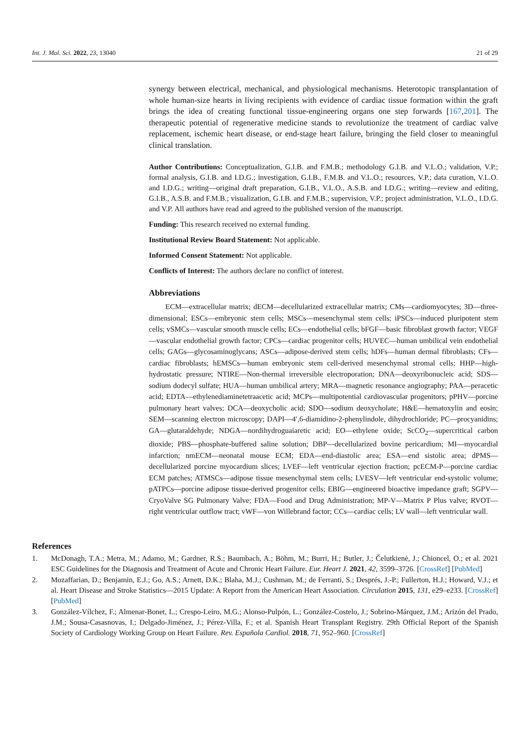Int. J. Mol. Sci. 2022, 23, 13040 21 of 29
synergy between electrical, mechanical, and physiological mechanisms. Heterotopic transplantation of whole human-size hearts in living recipients with evidence of cardiac tissue formation within the graft brings the idea of creating functional tissue-engineering organs one step forwards [167,201]. The therapeutic potential of regenerative medicine stands to revolutionize the treatment of cardiac valve replacement, ischemic heart disease, or end-stage heart failure, bringing the field closer to meaningful clinical translation.
Author Contributions: Conceptualization, G.I.B. and F.M.B.; methodology G.I.B. and V.L.O.; validation, V.P.; formal analysis, G.I.B. and I.D.G.; investigation, G.I.B., F.M.B. and V.L.O.; resources, V.P.; data curation, V.L.O. and I.D.G.; writing—original draft preparation, G.I.B., V.L.O., A.S.B. and I.D.G.; writing—review and editing, G.I.B., A.S.B. and F.M.B.; visualization, G.I.B. and F.M.B.; supervision, V.P.; project administration, V.L.O., I.D.G. and V.P. All authors have read and agreed to the published version of the manuscript.
Funding: This research received no external funding.
Institutional Review Board Statement: Not applicable.
Informed Consent Statement: Not applicable.
Conflicts of Interest: The authors declare no conflict of interest.
Abbreviations
ECM—extracellular matrix; dECM—decellularized extracellular matrix; CMs—cardiomyocytes; 3D—three-dimensional; ESCs—embryonic stem cells; MSCs—mesenchymal stem cells; iPSCs—induced pluripotent stem cells; vSMCs—vascular smooth muscle cells; ECs—endothelial cells; bFGF—basic fibroblast growth factor; VEGF—vascular endothelial growth factor; CPCs—cardiac progenitor cells; HUVEC—human umbilical vein endothelial cells; GAGs—glycosaminoglycans; ASCs—adipose-derived stem cells; hDFs—human dermal fibroblasts; CFs—cardiac fibroblasts; hEMSCs—human embryonic stem cell-derived mesenchymal stromal cells; HHP—high-hydrostatic pressure; NTIRE—Non-thermal irreversible electroporation; DNA—deoxyribonucleic acid; SDS—sodium dodecyl sulfate; HUA—human umbilical artery; MRA—magnetic resonance angiography; PAA—peracetic acid; EDTA—ethylenediaminetetraacetic acid; MCPs—multipotential cardiovascular progenitors; pPHV—porcine pulmonary heart valves; DCA—deoxycholic acid; SDO—sodium deoxycholate; H&E—hematoxylin and eosin; SEM—scanning electron microscopy; DAPI—4′,6-diamidino-2-phenylindole, dihydrochloride; PC—procyanidins; GA—glutaraldehyde; NDGA—nordihydroguaiaretic acid; EO—ethylene oxide; ScCO<sub>2</sub>—supercritical carbon dioxide; PBS—phosphate-buffered saline solution; DBP—decellularized bovine pericardium; MI—myocardial infarction; nmECM—neonatal mouse ECM; EDA—end-diastolic area; ESA—end sistolic area; dPMS—decellularized porcine myocardium slices; LVEF—left ventricular ejection fraction; pcECM-P—porcine cardiac ECM patches; ATMSCs—adipose tissue mesenchymal stem cells; LVESV—left ventricular end-systolic volume; pATPCs—porcine adipose tissue-derived progenitor cells; EBIG—engineered bioactive impedance graft; SGPV—CryoValve SG Pulmonary Valve; FDA—Food and Drug Administration; MP-V—Matrix P Plus valve; RVOT—right ventricular outflow tract; vWF—von Willebrand factor; CCs—cardiac cells; LV wall—left ventricular wall.
References
1. McDonagh, T.A.; Metra, M.; Adamo, M.; Gardner, R.S.; Baumbach, A.; Böhm, M.; Burri, H.; Butler, J.; Čelutkienė, J.; Chioncel, O.; et al. 2021 ESC Guidelines for the Diagnosis and Treatment of Acute and Chronic Heart Failure. Eur. Heart J. 2021, 42, 3599–3726. [CrossRef] [PubMed]
2. Mozaffarian, D.; Benjamin, E.J.; Go, A.S.; Arnett, D.K.; Blaha, M.J.; Cushman, M.; de Ferranti, S.; Després, J.-P.; Fullerton, H.J.; Howard, V.J.; et al. Heart Disease and Stroke Statistics—2015 Update: A Report from the American Heart Association. Circulation 2015, 131, e29–e233. [CrossRef] [PubMed]
3. González-Vílchez, F.; Almenar-Bonet, L.; Crespo-Leiro, M.G.; Alonso-Pulpón, L.; González-Costelo, J.; Sobrino-Márquez, J.M.; Arizón del Prado, J.M.; Sousa-Casasnovas, I.; Delgado-Jiménez, J.; Pérez-Villa, F.; et al. Spanish Heart Transplant Registry. 29th Official Report of the Spanish Society of Cardiology Working Group on Heart Failure. Rev. Española Cardiol. 2018, 71, 952–960. [CrossRef]